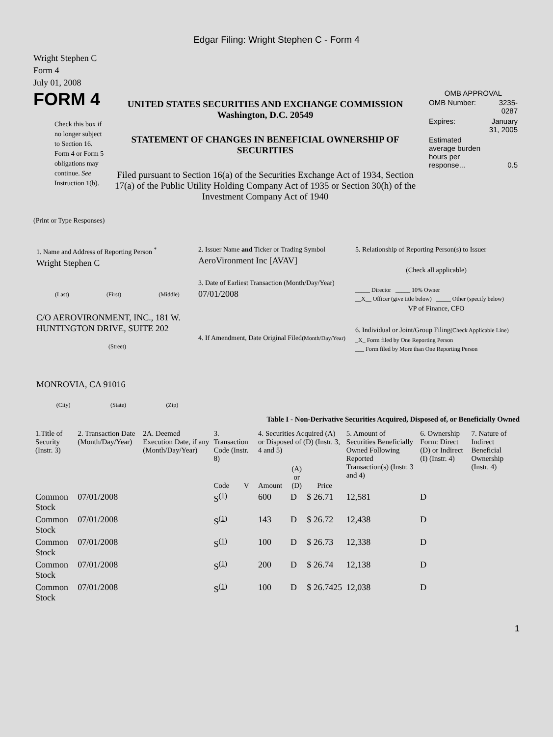Edgar Filing: Wright Stephen C - Form 4
Wright Stephen C
Form 4
July 01, 2008
FORM 4
Check this box if no longer subject to Section 16. Form 4 or Form 5 obligations may continue. See Instruction 1(b).
UNITED STATES SECURITIES AND EXCHANGE COMMISSION
Washington, D.C. 20549
STATEMENT OF CHANGES IN BENEFICIAL OWNERSHIP OF SECURITIES
Filed pursuant to Section 16(a) of the Securities Exchange Act of 1934, Section 17(a) of the Public Utility Holding Company Act of 1935 or Section 30(h) of the Investment Company Act of 1940
OMB APPROVAL
| OMB Number: | 3235-0287 |
| Expires: | January 31, 2005 |
| Estimated average burden hours per response... | 0.5 |
(Print or Type Responses)
1. Name and Address of Reporting Person <sup>*</sup>
Wright Stephen C
(Last) (First) (Middle)
C/O AEROVIRONMENT, INC., 181 W. HUNTINGTON DRIVE, SUITE 202
(Street)
MONROVIA, CA 91016
(City) (State) (Zip)
2. Issuer Name and Ticker or Trading Symbol
AeroVironment Inc [AVAV]
3. Date of Earliest Transaction (Month/Day/Year)
07/01/2008
4. If Amendment, Date Original Filed(Month/Day/Year)
5. Relationship of Reporting Person(s) to Issuer
(Check all applicable)
_____ Director _____ 10% Owner
__X__ Officer (give title below) _____ Other (specify below)
VP of Finance, CFO
6. Individual or Joint/Group Filing(Check Applicable Line)
_X_ Form filed by One Reporting Person
___ Form filed by More than One Reporting Person
Table I - Non-Derivative Securities Acquired, Disposed of, or Beneficially Owned
| 1.Title of Security (Instr. 3) | 2. Transaction Date (Month/Day/Year) | 2A. Deemed Execution Date, if any (Month/Day/Year) | 3. Transaction Code (Instr. 8) | | 4. Securities Acquired (A) or Disposed of (D) (Instr. 3, 4 and 5) | | | 5. Amount of Securities Beneficially Owned Following Reported Transaction(s) (Instr. 3 and 4) | 6. Ownership Form: Direct (D) or Indirect (I) (Instr. 4) | 7. Nature of Indirect Beneficial Ownership (Instr. 4) |
| --- | --- | --- | --- | --- | --- | --- | --- | --- | --- | --- |
| | | | Code | V | Amount | (A) or (D) | Price | | | |
| Common Stock | 07/01/2008 | | S<sup>(1)</sup> | | 600 | D | $ 26.71 | 12,581 | D | |
| Common Stock | 07/01/2008 | | S<sup>(1)</sup> | | 143 | D | $ 26.72 | 12,438 | D | |
| Common Stock | 07/01/2008 | | S<sup>(1)</sup> | | 100 | D | $ 26.73 | 12,338 | D | |
| Common Stock | 07/01/2008 | | S<sup>(1)</sup> | | 200 | D | $ 26.74 | 12,138 | D | |
| Common Stock | 07/01/2008 | | S<sup>(1)</sup> | | 100 | D | $ 26.7425 | 12,038 | D | |
1